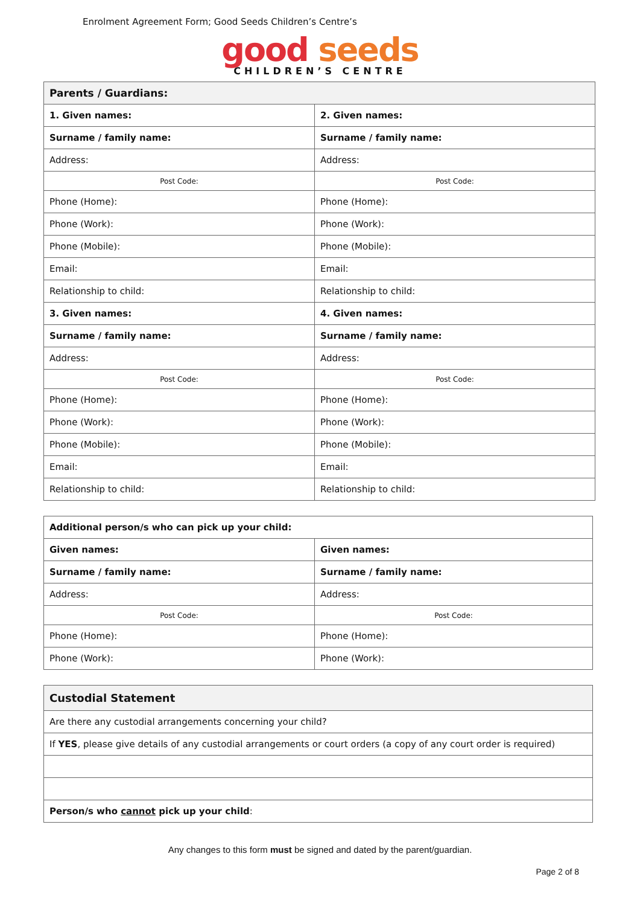Enrolment Agreement Form; Good Seeds Children’s Centre’s
good seeds
CHILDREN’S CENTRE
| Parents / Guardians: | |
| --- | --- |
| 1. Given names: | 2. Given names: |
| Surname / family name: | Surname / family name: |
| Address: | Address: |
| Post Code: | Post Code: |
| Phone (Home): | Phone (Home): |
| Phone (Work): | Phone (Work): |
| Phone (Mobile): | Phone (Mobile): |
| Email: | Email: |
| Relationship to child: | Relationship to child: |
| 3. Given names: | 4. Given names: |
| Surname / family name: | Surname / family name: |
| Address: | Address: |
| Post Code: | Post Code: |
| Phone (Home): | Phone (Home): |
| Phone (Work): | Phone (Work): |
| Phone (Mobile): | Phone (Mobile): |
| Email: | Email: |
| Relationship to child: | Relationship to child: |
| Additional person/s who can pick up your child: | |
| Given names: | Given names: |
| Surname / family name: | Surname / family name: |
| Address: | Address: |
| Post Code: | Post Code: |
| Phone (Home): | Phone (Home): |
| Phone (Work): | Phone (Work): |
| Custodial Statement |
| --- |
| Are there any custodial arrangements concerning your child? |
| If YES , please give details of any custodial arrangements or court orders (a copy of any court order is required) |
| Person/s who cannot pick up your child : |
Any changes to this form must be signed and dated by the parent/guardian.
Page 2 of 8